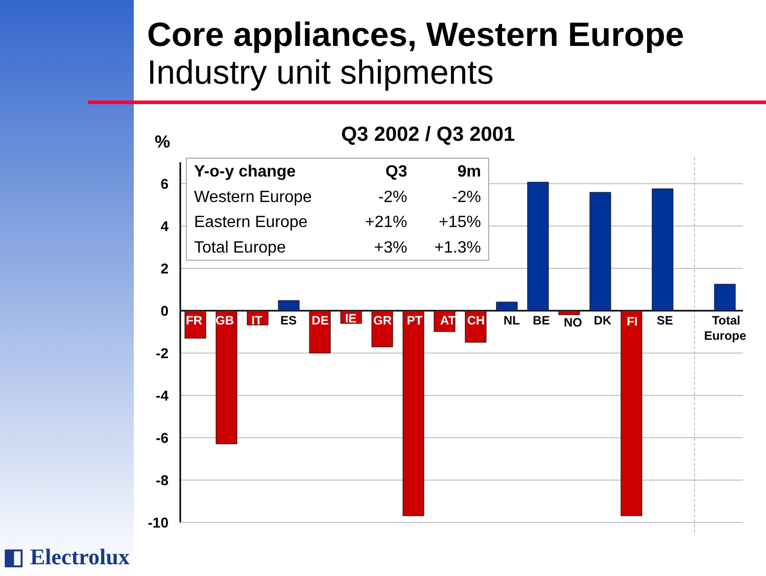Core appliances, Western Europe
Industry unit shipments
Q3 2002 / Q3 2001
%
6
4
2
0
-2
-4
-6
-8
-10
FR
GB
IT
DE
IE
GR
PT
AT
CH
FI
ES
NL
BE
NO
DK
SE
Total
Europe
| Y-o-y change | Q3 | 9m |
| --- | --- | --- |
| Western Europe | -2% | -2% |
| Eastern Europe | +21% | +15% |
| Total Europe | +3% | +1.3% |
◧ Electrolux